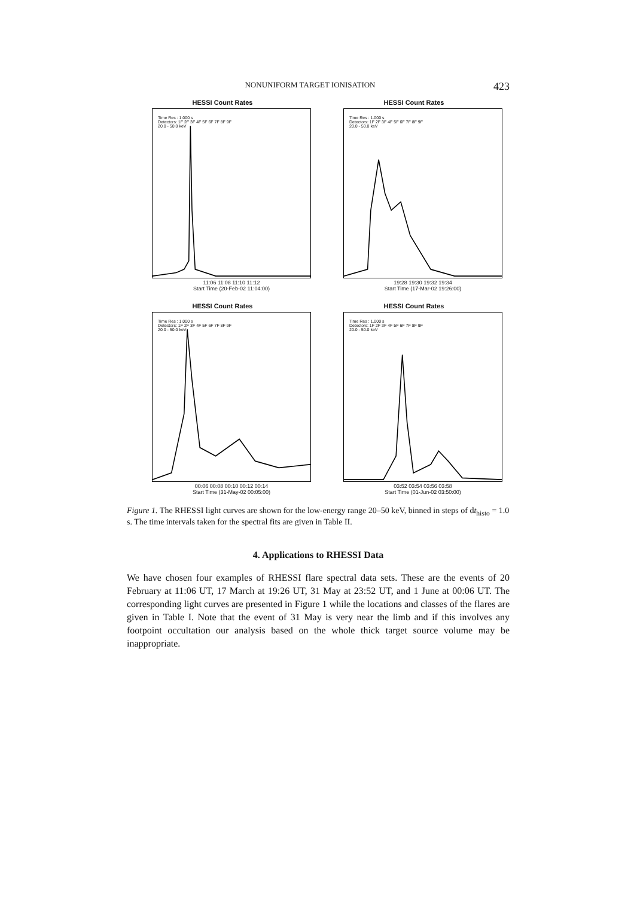NONUNIFORM TARGET IONISATION 423
HESSI Count Rates
Time Res : 1.000 s
Detectors: 1F 2F 3F 4F 5F 6F 7F 8F 9F
20.0 - 50.0 keV
11:06 11:08 11:10 11:12
Start Time (20-Feb-02 11:04:00)
HESSI Count Rates
Time Res : 1.000 s
Detectors: 1F 2F 3F 4F 5F 6F 7F 8F 9F
20.0 - 50.0 keV
19:28 19:30 19:32 19:34
Start Time (17-Mar-02 19:26:00)
HESSI Count Rates
Time Res : 1.000 s
Detectors: 1F 2F 3F 4F 5F 6F 7F 8F 9F
20.0 - 50.0 keV
00:06 00:08 00:10 00:12 00:14
Start Time (31-May-02 00:05:00)
HESSI Count Rates
Time Res : 1.000 s
Detectors: 1F 2F 3F 4F 5F 6F 7F 8F 9F
20.0 - 50.0 keV
03:52 03:54 03:56 03:58
Start Time (01-Jun-02 03:50:00)
Figure 1. The RHESSI light curves are shown for the low-energy range 20–50 keV, binned in steps of dt<sub>histo</sub> = 1.0 s. The time intervals taken for the spectral fits are given in Table II.
4. Applications to RHESSI Data
We have chosen four examples of RHESSI flare spectral data sets. These are the events of 20 February at 11:06 UT, 17 March at 19:26 UT, 31 May at 23:52 UT, and 1 June at 00:06 UT. The corresponding light curves are presented in Figure 1 while the locations and classes of the flares are given in Table I. Note that the event of 31 May is very near the limb and if this involves any footpoint occultation our analysis based on the whole thick target source volume may be inappropriate.